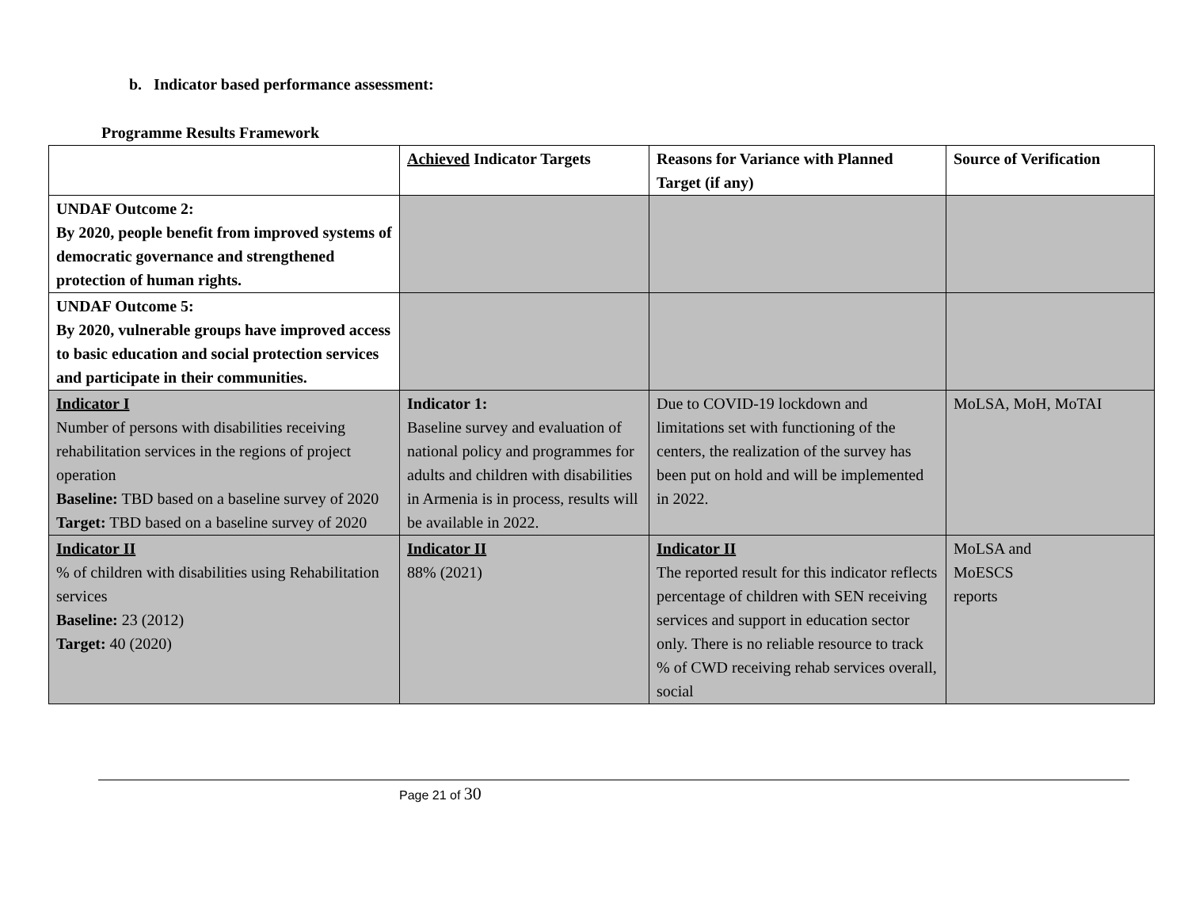b. Indicator based performance assessment:
Programme Results Framework
| | Achieved Indicator Targets | Reasons for Variance with Planned Target (if any) | Source of Verification |
| --- | --- | --- | --- |
| UNDAF Outcome 2: By 2020, people benefit from improved systems of democratic governance and strengthened protection of human rights. | | | |
| UNDAF Outcome 5: By 2020, vulnerable groups have improved access to basic education and social protection services and participate in their communities. | | | |
| Indicator I Number of persons with disabilities receiving rehabilitation services in the regions of project operation Baseline: TBD based on a baseline survey of 2020 Target: TBD based on a baseline survey of 2020 | Indicator 1: Baseline survey and evaluation of national policy and programmes for adults and children with disabilities in Armenia is in process, results will be available in 2022. | Due to COVID-19 lockdown and limitations set with functioning of the centers, the realization of the survey has been put on hold and will be implemented in 2022. | MoLSA, MoH, MoTAI |
| Indicator II % of children with disabilities using Rehabilitation services Baseline: 23 (2012) Target: 40 (2020) | Indicator II 88% (2021) | Indicator II The reported result for this indicator reflects percentage of children with SEN receiving services and support in education sector only. There is no reliable resource to track % of CWD receiving rehab services overall, social | MoLSA and MoESCS reports |
Page 21 of 30